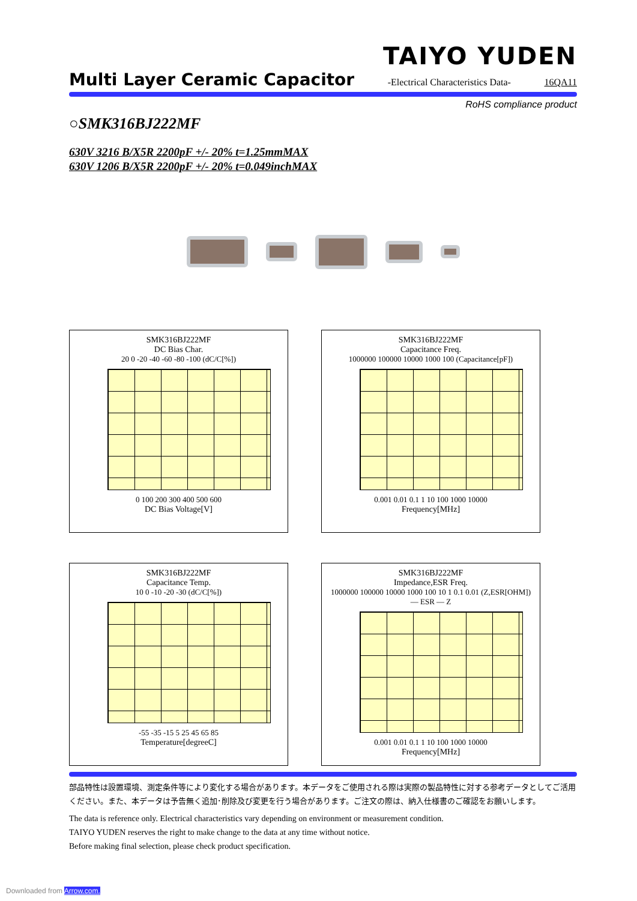TAIYO YUDEN
Multi Layer Ceramic Capacitor
-Electrical Characteristics Data- 16QA11
RoHS compliance product
○SMK316BJ222MF
630V 3216 B/X5R 2200pF +/- 20% t=1.25mmMAX
630V 1206 B/X5R 2200pF +/- 20% t=0.049inchMAX
SMK316BJ222MF
DC Bias Char.
20 0 -20 -40 -60 -80 -100 (dC/C[%])
0 100 200 300 400 500 600
DC Bias Voltage[V]
SMK316BJ222MF
Capacitance Freq.
1000000 100000 10000 1000 100 (Capacitance[pF])
0.001 0.01 0.1 1 10 100 1000 10000
Frequency[MHz]
SMK316BJ222MF
Capacitance Temp.
10 0 -10 -20 -30 (dC/C[%])
-55 -35 -15 5 25 45 65 85
Temperature[degreeC]
SMK316BJ222MF
Impedance,ESR Freq.
1000000 100000 10000 1000 100 10 1 0.1 0.01 (Z,ESR[OHM]) — ESR — Z
0.001 0.01 0.1 1 10 100 1000 10000
Frequency[MHz]
部品特性は設置環境、測定条件等により変化する場合があります。本データをご使用される際は実際の製品特性に対する参考データとしてご活用ください。また、本データは予告無く追加･削除及び変更を行う場合があります。ご注文の際は、納入仕様書のご確認をお願いします。
The data is reference only. Electrical characteristics vary depending on environment or measurement condition.
TAIYO YUDEN reserves the right to make change to the data at any time without notice.
Before making final selection, please check product specification.
Downloaded from Arrow.com.